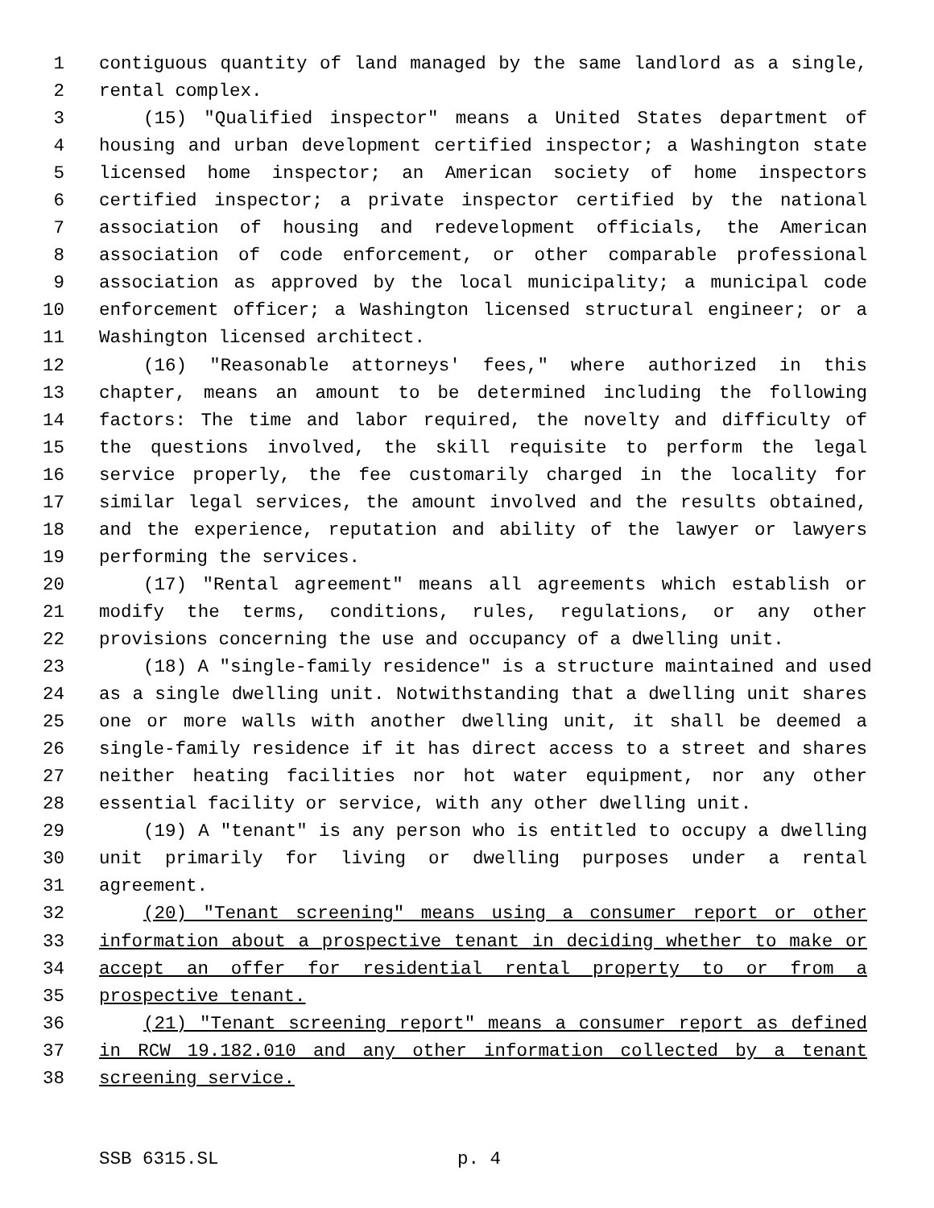1 contiguous quantity of land managed by the same landlord as a single,
2 rental complex.
3 (15) "Qualified inspector" means a United States department of
4 housing and urban development certified inspector; a Washington state
5 licensed home inspector; an American society of home inspectors
6 certified inspector; a private inspector certified by the national
7 association of housing and redevelopment officials, the American
8 association of code enforcement, or other comparable professional
9 association as approved by the local municipality; a municipal code
10 enforcement officer; a Washington licensed structural engineer; or a
11 Washington licensed architect.
12 (16) "Reasonable attorneys' fees," where authorized in this
13 chapter, means an amount to be determined including the following
14 factors: The time and labor required, the novelty and difficulty of
15 the questions involved, the skill requisite to perform the legal
16 service properly, the fee customarily charged in the locality for
17 similar legal services, the amount involved and the results obtained,
18 and the experience, reputation and ability of the lawyer or lawyers
19 performing the services.
20 (17) "Rental agreement" means all agreements which establish or
21 modify the terms, conditions, rules, regulations, or any other
22 provisions concerning the use and occupancy of a dwelling unit.
23 (18) A "single-family residence" is a structure maintained and used
24 as a single dwelling unit. Notwithstanding that a dwelling unit shares
25 one or more walls with another dwelling unit, it shall be deemed a
26 single-family residence if it has direct access to a street and shares
27 neither heating facilities nor hot water equipment, nor any other
28 essential facility or service, with any other dwelling unit.
29 (19) A "tenant" is any person who is entitled to occupy a dwelling
30 unit primarily for living or dwelling purposes under a rental
31 agreement.
32 (20) "Tenant screening" means using a consumer report or other
33 information about a prospective tenant in deciding whether to make or
34 accept an offer for residential rental property to or from a
35 prospective tenant.
36 (21) "Tenant screening report" means a consumer report as defined
37 in RCW 19.182.010 and any other information collected by a tenant
38 screening service.
SSB 6315.SL p. 4